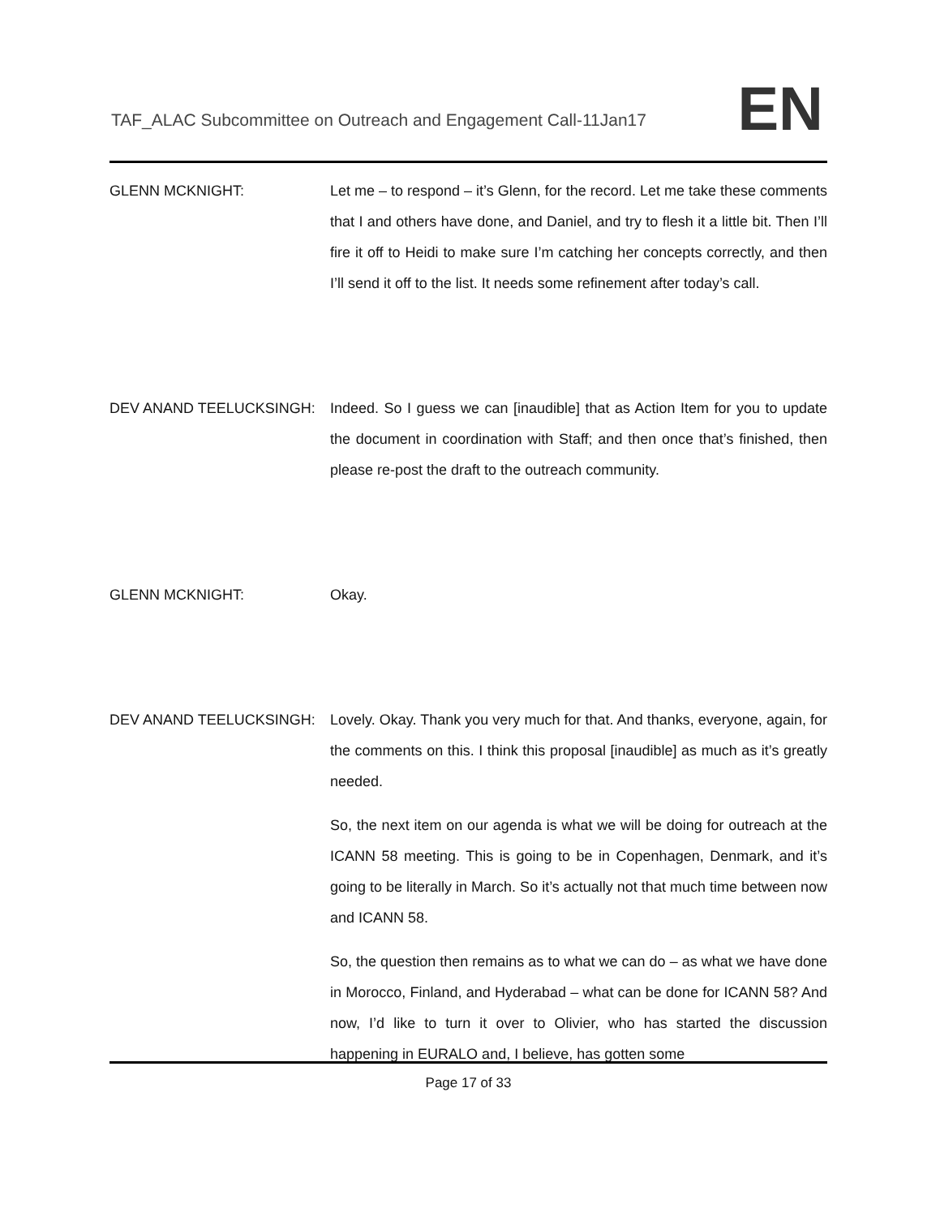TAF_ALAC Subcommittee on Outreach and Engagement Call-11Jan17
EN
GLENN MCKNIGHT: Let me – to respond – it’s Glenn, for the record. Let me take these comments that I and others have done, and Daniel, and try to flesh it a little bit. Then I’ll fire it off to Heidi to make sure I’m catching her concepts correctly, and then I’ll send it off to the list. It needs some refinement after today’s call.
DEV ANAND TEELUCKSINGH: Indeed. So I guess we can [inaudible] that as Action Item for you to update the document in coordination with Staff; and then once that’s finished, then please re-post the draft to the outreach community.
GLENN MCKNIGHT: Okay.
DEV ANAND TEELUCKSINGH: Lovely. Okay. Thank you very much for that. And thanks, everyone, again, for the comments on this. I think this proposal [inaudible] as much as it’s greatly needed.
So, the next item on our agenda is what we will be doing for outreach at the ICANN 58 meeting. This is going to be in Copenhagen, Denmark, and it’s going to be literally in March. So it’s actually not that much time between now and ICANN 58.
So, the question then remains as to what we can do – as what we have done in Morocco, Finland, and Hyderabad – what can be done for ICANN 58? And now, I’d like to turn it over to Olivier, who has started the discussion happening in EURALO and, I believe, has gotten some
Page 17 of 33